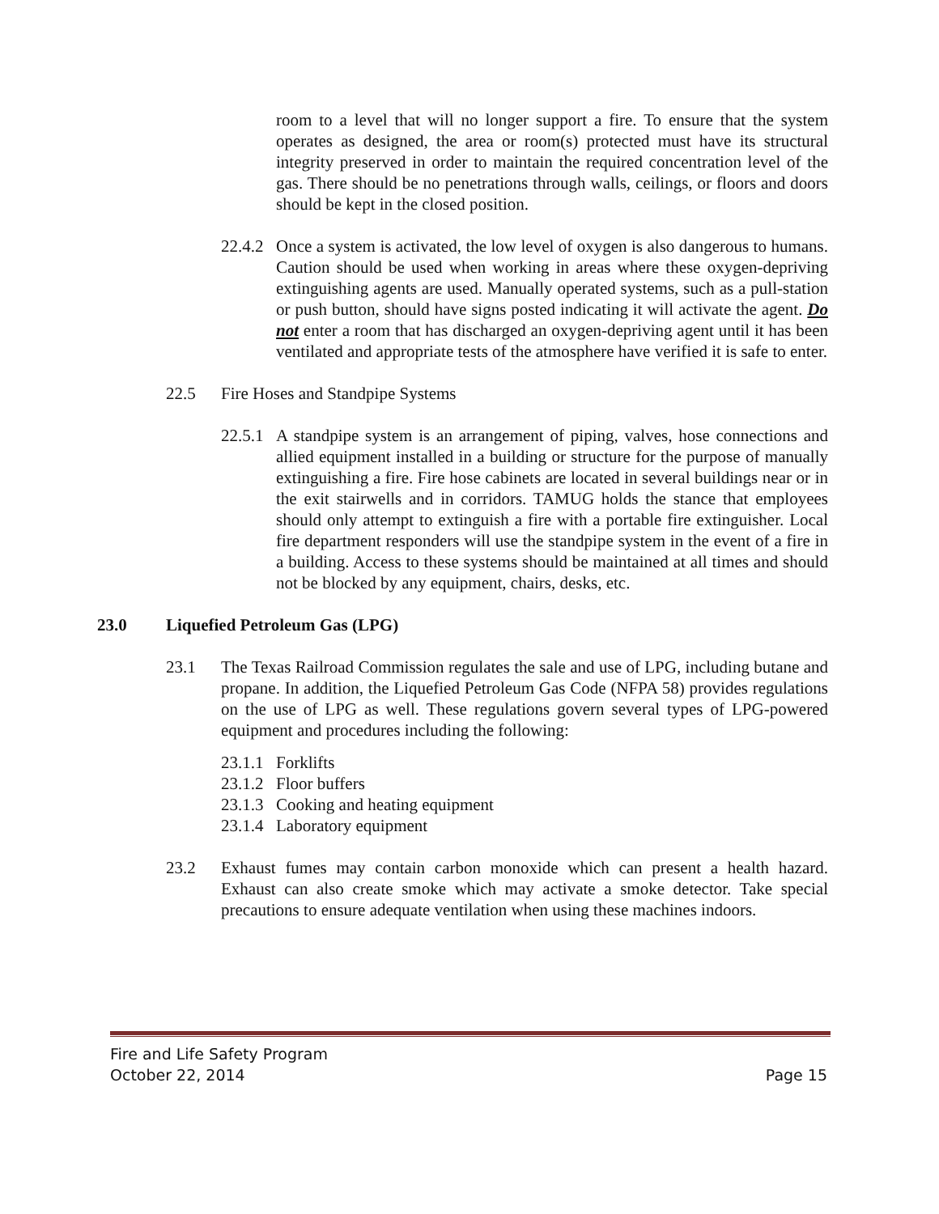room to a level that will no longer support a fire. To ensure that the system operates as designed, the area or room(s) protected must have its structural integrity preserved in order to maintain the required concentration level of the gas. There should be no penetrations through walls, ceilings, or floors and doors should be kept in the closed position.
22.4.2
Once a system is activated, the low level of oxygen is also dangerous to humans. Caution should be used when working in areas where these oxygen-depriving extinguishing agents are used. Manually operated systems, such as a pull-station or push button, should have signs posted indicating it will activate the agent. Do not enter a room that has discharged an oxygen-depriving agent until it has been ventilated and appropriate tests of the atmosphere have verified it is safe to enter.
22.5 Fire Hoses and Standpipe Systems
22.5.1
A standpipe system is an arrangement of piping, valves, hose connections and allied equipment installed in a building or structure for the purpose of manually extinguishing a fire. Fire hose cabinets are located in several buildings near or in the exit stairwells and in corridors. TAMUG holds the stance that employees should only attempt to extinguish a fire with a portable fire extinguisher. Local fire department responders will use the standpipe system in the event of a fire in a building. Access to these systems should be maintained at all times and should not be blocked by any equipment, chairs, desks, etc.
23.0 Liquefied Petroleum Gas (LPG)
23.1 The Texas Railroad Commission regulates the sale and use of LPG, including butane and propane. In addition, the Liquefied Petroleum Gas Code (NFPA 58) provides regulations on the use of LPG as well. These regulations govern several types of LPG-powered equipment and procedures including the following:
23.1.1 Forklifts
23.1.2 Floor buffers
23.1.3 Cooking and heating equipment
23.1.4 Laboratory equipment
23.2 Exhaust fumes may contain carbon monoxide which can present a health hazard. Exhaust can also create smoke which may activate a smoke detector. Take special precautions to ensure adequate ventilation when using these machines indoors.
Fire and Life Safety Program
October 22, 2014 Page 15